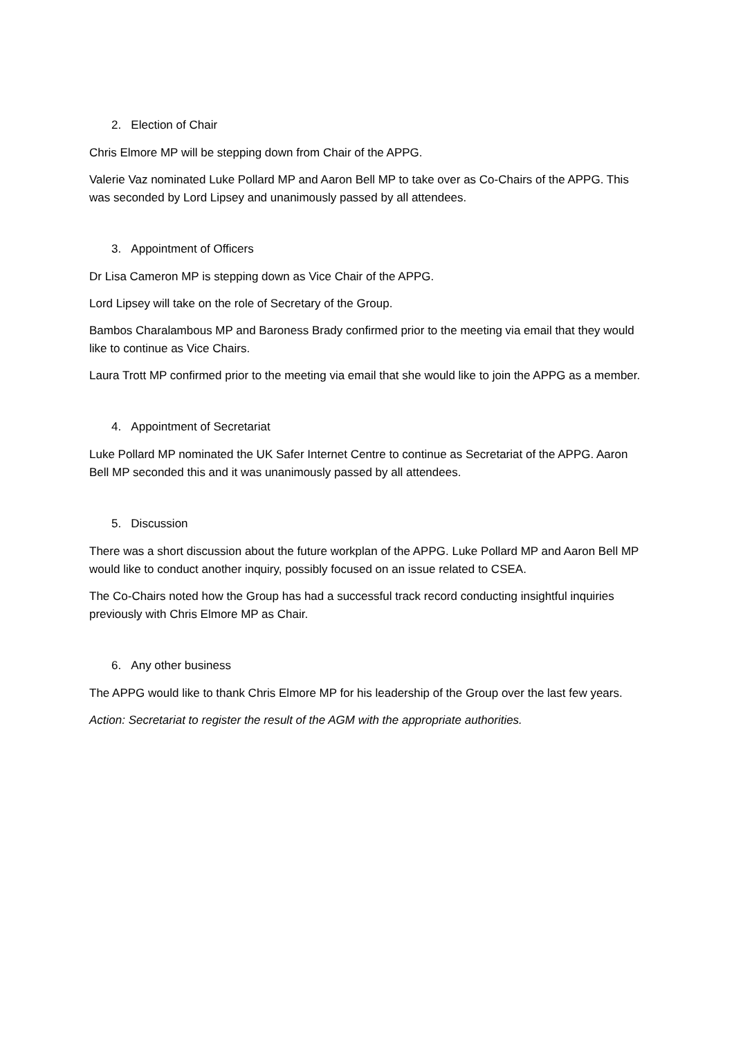2. Election of Chair
Chris Elmore MP will be stepping down from Chair of the APPG.
Valerie Vaz nominated Luke Pollard MP and Aaron Bell MP to take over as Co-Chairs of the APPG. This was seconded by Lord Lipsey and unanimously passed by all attendees.
3. Appointment of Officers
Dr Lisa Cameron MP is stepping down as Vice Chair of the APPG.
Lord Lipsey will take on the role of Secretary of the Group.
Bambos Charalambous MP and Baroness Brady confirmed prior to the meeting via email that they would like to continue as Vice Chairs.
Laura Trott MP confirmed prior to the meeting via email that she would like to join the APPG as a member.
4. Appointment of Secretariat
Luke Pollard MP nominated the UK Safer Internet Centre to continue as Secretariat of the APPG. Aaron Bell MP seconded this and it was unanimously passed by all attendees.
5. Discussion
There was a short discussion about the future workplan of the APPG. Luke Pollard MP and Aaron Bell MP would like to conduct another inquiry, possibly focused on an issue related to CSEA.
The Co-Chairs noted how the Group has had a successful track record conducting insightful inquiries previously with Chris Elmore MP as Chair.
6. Any other business
The APPG would like to thank Chris Elmore MP for his leadership of the Group over the last few years.
Action: Secretariat to register the result of the AGM with the appropriate authorities.